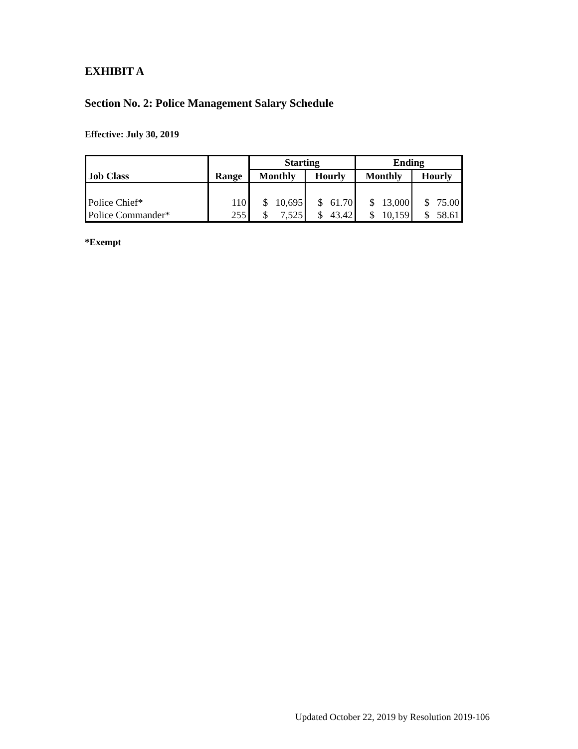EXHIBIT A
Section No. 2: Police Management Salary Schedule
Effective: July 30, 2019
| Job Class | Range | Starting | | Ending | |
| --- | --- | --- | --- | --- | --- |
| | | Monthly | Hourly | Monthly | Hourly |
| Police Chief* | 110 | $ 10,695 | $ 61.70 | $ 13,000 | $ 75.00 |
| Police Commander* | 255 | $ 7,525 | $ 43.42 | $ 10,159 | $ 58.61 |
*Exempt
Updated October 22, 2019 by Resolution 2019-106